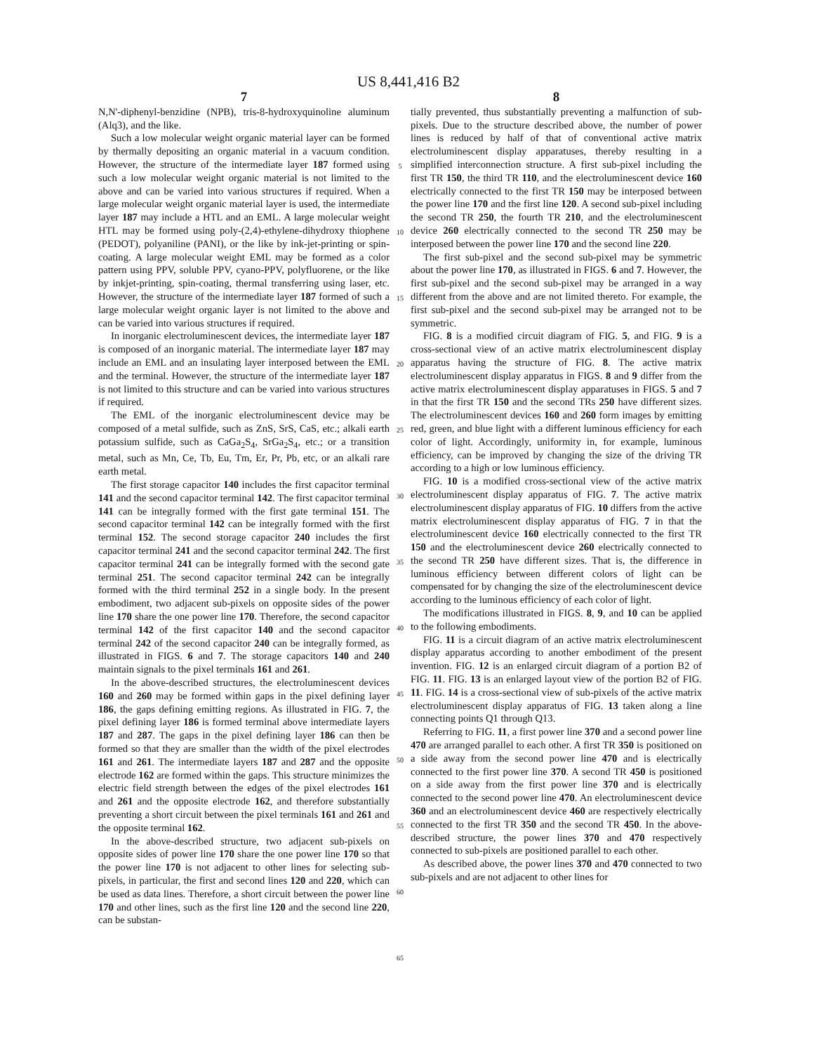US 8,441,416 B2
7
N,N'-diphenyl-benzidine (NPB), tris-8-hydroxyquinoline aluminum (Alq3), and the like.
Such a low molecular weight organic material layer can be formed by thermally depositing an organic material in a vacuum condition. However, the structure of the intermediate layer 187 formed using such a low molecular weight organic material is not limited to the above and can be varied into various structures if required. When a large molecular weight organic material layer is used, the intermediate layer 187 may include a HTL and an EML. A large molecular weight HTL may be formed using poly-(2,4)-ethylene-dihydroxy thiophene (PEDOT), polyaniline (PANI), or the like by ink-jet-printing or spin-coating. A large molecular weight EML may be formed as a color pattern using PPV, soluble PPV, cyano-PPV, polyfluorene, or the like by inkjet-printing, spin-coating, thermal transferring using laser, etc. However, the structure of the intermediate layer 187 formed of such a large molecular weight organic layer is not limited to the above and can be varied into various structures if required.
In inorganic electroluminescent devices, the intermediate layer 187 is composed of an inorganic material. The intermediate layer 187 may include an EML and an insulating layer interposed between the EML and the terminal. However, the structure of the intermediate layer 187 is not limited to this structure and can be varied into various structures if required.
The EML of the inorganic electroluminescent device may be composed of a metal sulfide, such as ZnS, SrS, CaS, etc.; alkali earth potassium sulfide, such as CaGa<sub>2</sub>S<sub>4</sub>, SrGa<sub>2</sub>S<sub>4</sub>, etc.; or a transition metal, such as Mn, Ce, Tb, Eu, Tm, Er, Pr, Pb, etc, or an alkali rare earth metal.
The first storage capacitor 140 includes the first capacitor terminal 141 and the second capacitor terminal 142. The first capacitor terminal 141 can be integrally formed with the first gate terminal 151. The second capacitor terminal 142 can be integrally formed with the first terminal 152. The second storage capacitor 240 includes the first capacitor terminal 241 and the second capacitor terminal 242. The first capacitor terminal 241 can be integrally formed with the second gate terminal 251. The second capacitor terminal 242 can be integrally formed with the third terminal 252 in a single body. In the present embodiment, two adjacent sub-pixels on opposite sides of the power line 170 share the one power line 170. Therefore, the second capacitor terminal 142 of the first capacitor 140 and the second capacitor terminal 242 of the second capacitor 240 can be integrally formed, as illustrated in FIGS. 6 and 7. The storage capacitors 140 and 240 maintain signals to the pixel terminals 161 and 261.
In the above-described structures, the electroluminescent devices 160 and 260 may be formed within gaps in the pixel defining layer 186, the gaps defining emitting regions. As illustrated in FIG. 7, the pixel defining layer 186 is formed terminal above intermediate layers 187 and 287. The gaps in the pixel defining layer 186 can then be formed so that they are smaller than the width of the pixel electrodes 161 and 261. The intermediate layers 187 and 287 and the opposite electrode 162 are formed within the gaps. This structure minimizes the electric field strength between the edges of the pixel electrodes 161 and 261 and the opposite electrode 162, and therefore substantially preventing a short circuit between the pixel terminals 161 and 261 and the opposite terminal 162.
In the above-described structure, two adjacent sub-pixels on opposite sides of power line 170 share the one power line 170 so that the power line 170 is not adjacent to other lines for selecting sub-pixels, in particular, the first and second lines 120 and 220, which can be used as data lines. Therefore, a short circuit between the power line 170 and other lines, such as the first line 120 and the second line 220, can be substan-
5
10
15
20
25
30
35
40
45
50
55
60
65
8
tially prevented, thus substantially preventing a malfunction of sub-pixels. Due to the structure described above, the number of power lines is reduced by half of that of conventional active matrix electroluminescent display apparatuses, thereby resulting in a simplified interconnection structure. A first sub-pixel including the first TR 150, the third TR 110, and the electroluminescent device 160 electrically connected to the first TR 150 may be interposed between the power line 170 and the first line 120. A second sub-pixel including the second TR 250, the fourth TR 210, and the electroluminescent device 260 electrically connected to the second TR 250 may be interposed between the power line 170 and the second line 220.
The first sub-pixel and the second sub-pixel may be symmetric about the power line 170, as illustrated in FIGS. 6 and 7. However, the first sub-pixel and the second sub-pixel may be arranged in a way different from the above and are not limited thereto. For example, the first sub-pixel and the second sub-pixel may be arranged not to be symmetric.
FIG. 8 is a modified circuit diagram of FIG. 5, and FIG. 9 is a cross-sectional view of an active matrix electroluminescent display apparatus having the structure of FIG. 8. The active matrix electroluminescent display apparatus in FIGS. 8 and 9 differ from the active matrix electroluminescent display apparatuses in FIGS. 5 and 7 in that the first TR 150 and the second TRs 250 have different sizes. The electroluminescent devices 160 and 260 form images by emitting red, green, and blue light with a different luminous efficiency for each color of light. Accordingly, uniformity in, for example, luminous efficiency, can be improved by changing the size of the driving TR according to a high or low luminous efficiency.
FIG. 10 is a modified cross-sectional view of the active matrix electroluminescent display apparatus of FIG. 7. The active matrix electroluminescent display apparatus of FIG. 10 differs from the active matrix electroluminescent display apparatus of FIG. 7 in that the electroluminescent device 160 electrically connected to the first TR 150 and the electroluminescent device 260 electrically connected to the second TR 250 have different sizes. That is, the difference in luminous efficiency between different colors of light can be compensated for by changing the size of the electroluminescent device according to the luminous efficiency of each color of light.
The modifications illustrated in FIGS. 8, 9, and 10 can be applied to the following embodiments.
FIG. 11 is a circuit diagram of an active matrix electroluminescent display apparatus according to another embodiment of the present invention. FIG. 12 is an enlarged circuit diagram of a portion B2 of FIG. 11. FIG. 13 is an enlarged layout view of the portion B2 of FIG. 11. FIG. 14 is a cross-sectional view of sub-pixels of the active matrix electroluminescent display apparatus of FIG. 13 taken along a line connecting points Q1 through Q13.
Referring to FIG. 11, a first power line 370 and a second power line 470 are arranged parallel to each other. A first TR 350 is positioned on a side away from the second power line 470 and is electrically connected to the first power line 370. A second TR 450 is positioned on a side away from the first power line 370 and is electrically connected to the second power line 470. An electroluminescent device 360 and an electroluminescent device 460 are respectively electrically connected to the first TR 350 and the second TR 450. In the above-described structure, the power lines 370 and 470 respectively connected to sub-pixels are positioned parallel to each other.
As described above, the power lines 370 and 470 connected to two sub-pixels and are not adjacent to other lines for